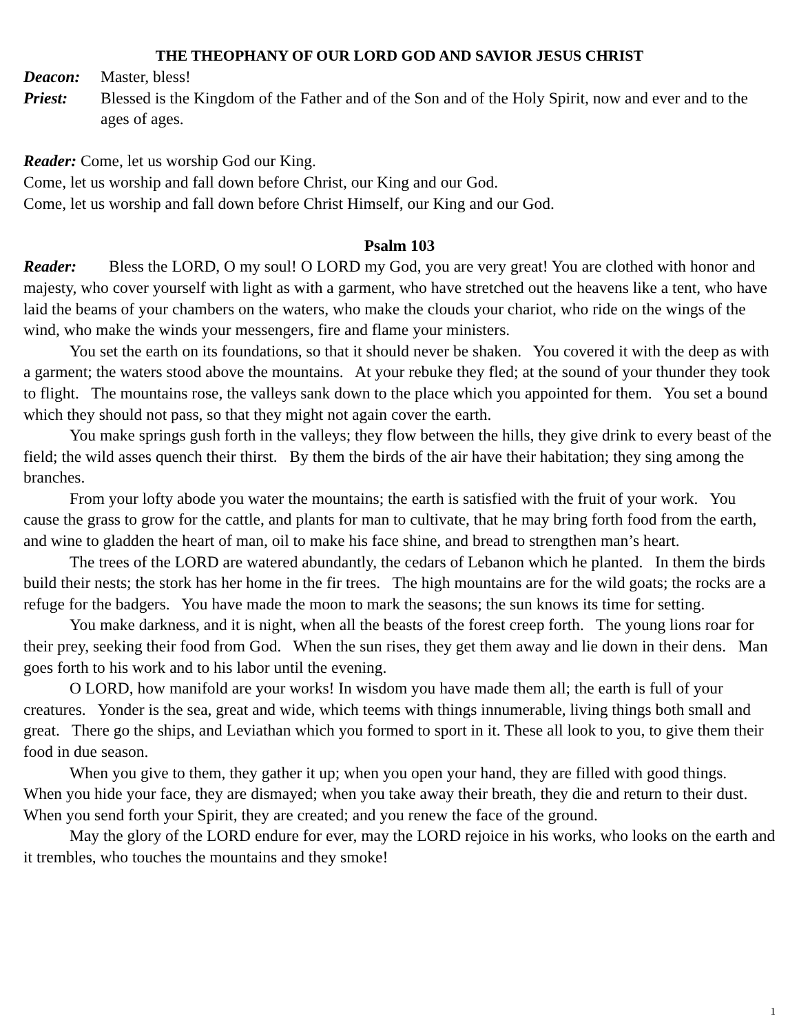THE THEOPHANY OF OUR LORD GOD AND SAVIOR JESUS CHRIST
Deacon: Master, bless!
Priest: Blessed is the Kingdom of the Father and of the Son and of the Holy Spirit, now and ever and to the ages of ages.
Reader: Come, let us worship God our King.
Come, let us worship and fall down before Christ, our King and our God.
Come, let us worship and fall down before Christ Himself, our King and our God.
Psalm 103
Reader: Bless the LORD, O my soul! O LORD my God, you are very great! You are clothed with honor and majesty, who cover yourself with light as with a garment, who have stretched out the heavens like a tent, who have laid the beams of your chambers on the waters, who make the clouds your chariot, who ride on the wings of the wind, who make the winds your messengers, fire and flame your ministers.
You set the earth on its foundations, so that it should never be shaken. You covered it with the deep as with a garment; the waters stood above the mountains. At your rebuke they fled; at the sound of your thunder they took to flight. The mountains rose, the valleys sank down to the place which you appointed for them. You set a bound which they should not pass, so that they might not again cover the earth.
You make springs gush forth in the valleys; they flow between the hills, they give drink to every beast of the field; the wild asses quench their thirst. By them the birds of the air have their habitation; they sing among the branches.
From your lofty abode you water the mountains; the earth is satisfied with the fruit of your work. You cause the grass to grow for the cattle, and plants for man to cultivate, that he may bring forth food from the earth, and wine to gladden the heart of man, oil to make his face shine, and bread to strengthen man’s heart.
The trees of the LORD are watered abundantly, the cedars of Lebanon which he planted. In them the birds build their nests; the stork has her home in the fir trees. The high mountains are for the wild goats; the rocks are a refuge for the badgers. You have made the moon to mark the seasons; the sun knows its time for setting.
You make darkness, and it is night, when all the beasts of the forest creep forth. The young lions roar for their prey, seeking their food from God. When the sun rises, they get them away and lie down in their dens. Man goes forth to his work and to his labor until the evening.
O LORD, how manifold are your works! In wisdom you have made them all; the earth is full of your creatures. Yonder is the sea, great and wide, which teems with things innumerable, living things both small and great. There go the ships, and Leviathan which you formed to sport in it. These all look to you, to give them their food in due season.
When you give to them, they gather it up; when you open your hand, they are filled with good things. When you hide your face, they are dismayed; when you take away their breath, they die and return to their dust. When you send forth your Spirit, they are created; and you renew the face of the ground.
May the glory of the LORD endure for ever, may the LORD rejoice in his works, who looks on the earth and it trembles, who touches the mountains and they smoke!
1